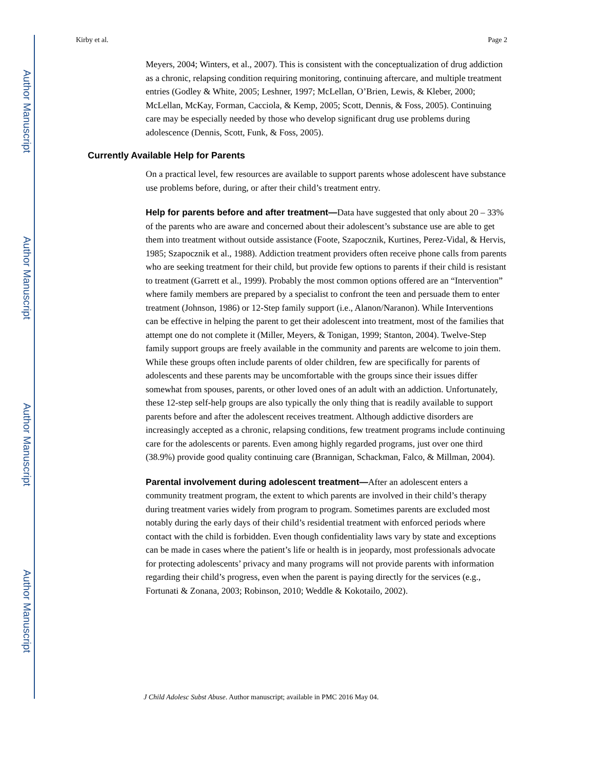Author Manuscript
Author Manuscript
Author Manuscript
Author Manuscript
Kirby et al. Page 2
Meyers, 2004; Winters, et al., 2007). This is consistent with the conceptualization of drug addiction as a chronic, relapsing condition requiring monitoring, continuing aftercare, and multiple treatment entries (Godley & White, 2005; Leshner, 1997; McLellan, O’Brien, Lewis, & Kleber, 2000; McLellan, McKay, Forman, Cacciola, & Kemp, 2005; Scott, Dennis, & Foss, 2005). Continuing care may be especially needed by those who develop significant drug use problems during adolescence (Dennis, Scott, Funk, & Foss, 2005).
Currently Available Help for Parents
On a practical level, few resources are available to support parents whose adolescent have substance use problems before, during, or after their child’s treatment entry.
Help for parents before and after treatment—Data have suggested that only about 20 – 33% of the parents who are aware and concerned about their adolescent’s substance use are able to get them into treatment without outside assistance (Foote, Szapocznik, Kurtines, Perez-Vidal, & Hervis, 1985; Szapocznik et al., 1988). Addiction treatment providers often receive phone calls from parents who are seeking treatment for their child, but provide few options to parents if their child is resistant to treatment (Garrett et al., 1999). Probably the most common options offered are an “Intervention” where family members are prepared by a specialist to confront the teen and persuade them to enter treatment (Johnson, 1986) or 12-Step family support (i.e., Alanon/Naranon). While Interventions can be effective in helping the parent to get their adolescent into treatment, most of the families that attempt one do not complete it (Miller, Meyers, & Tonigan, 1999; Stanton, 2004). Twelve-Step family support groups are freely available in the community and parents are welcome to join them. While these groups often include parents of older children, few are specifically for parents of adolescents and these parents may be uncomfortable with the groups since their issues differ somewhat from spouses, parents, or other loved ones of an adult with an addiction. Unfortunately, these 12-step self-help groups are also typically the only thing that is readily available to support parents before and after the adolescent receives treatment. Although addictive disorders are increasingly accepted as a chronic, relapsing conditions, few treatment programs include continuing care for the adolescents or parents. Even among highly regarded programs, just over one third (38.9%) provide good quality continuing care (Brannigan, Schackman, Falco, & Millman, 2004).
Parental involvement during adolescent treatment—After an adolescent enters a community treatment program, the extent to which parents are involved in their child’s therapy during treatment varies widely from program to program. Sometimes parents are excluded most notably during the early days of their child’s residential treatment with enforced periods where contact with the child is forbidden. Even though confidentiality laws vary by state and exceptions can be made in cases where the patient’s life or health is in jeopardy, most professionals advocate for protecting adolescents’ privacy and many programs will not provide parents with information regarding their child’s progress, even when the parent is paying directly for the services (e.g., Fortunati & Zonana, 2003; Robinson, 2010; Weddle & Kokotailo, 2002).
J Child Adolesc Subst Abuse. Author manuscript; available in PMC 2016 May 04.